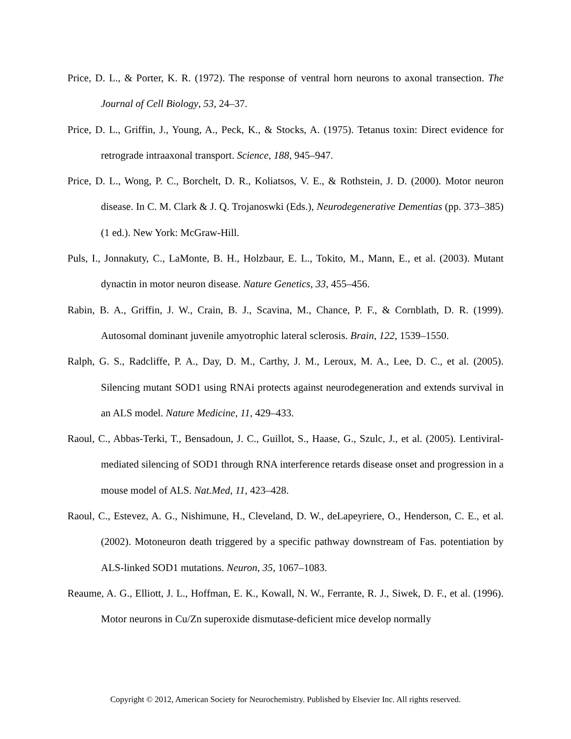Price, D. L., & Porter, K. R. (1972). The response of ventral horn neurons to axonal transection. The Journal of Cell Biology, 53, 24–37.
Price, D. L., Griffin, J., Young, A., Peck, K., & Stocks, A. (1975). Tetanus toxin: Direct evidence for retrograde intraaxonal transport. Science, 188, 945–947.
Price, D. L., Wong, P. C., Borchelt, D. R., Koliatsos, V. E., & Rothstein, J. D. (2000). Motor neuron disease. In C. M. Clark & J. Q. Trojanoswki (Eds.), Neurodegenerative Dementias (pp. 373–385) (1 ed.). New York: McGraw-Hill.
Puls, I., Jonnakuty, C., LaMonte, B. H., Holzbaur, E. L., Tokito, M., Mann, E., et al. (2003). Mutant dynactin in motor neuron disease. Nature Genetics, 33, 455–456.
Rabin, B. A., Griffin, J. W., Crain, B. J., Scavina, M., Chance, P. F., & Cornblath, D. R. (1999). Autosomal dominant juvenile amyotrophic lateral sclerosis. Brain, 122, 1539–1550.
Ralph, G. S., Radcliffe, P. A., Day, D. M., Carthy, J. M., Leroux, M. A., Lee, D. C., et al. (2005). Silencing mutant SOD1 using RNAi protects against neurodegeneration and extends survival in an ALS model. Nature Medicine, 11, 429–433.
Raoul, C., Abbas-Terki, T., Bensadoun, J. C., Guillot, S., Haase, G., Szulc, J., et al. (2005). Lentiviral-mediated silencing of SOD1 through RNA interference retards disease onset and progression in a mouse model of ALS. Nat.Med, 11, 423–428.
Raoul, C., Estevez, A. G., Nishimune, H., Cleveland, D. W., deLapeyriere, O., Henderson, C. E., et al. (2002). Motoneuron death triggered by a specific pathway downstream of Fas. potentiation by ALS-linked SOD1 mutations. Neuron, 35, 1067–1083.
Reaume, A. G., Elliott, J. L., Hoffman, E. K., Kowall, N. W., Ferrante, R. J., Siwek, D. F., et al. (1996). Motor neurons in Cu/Zn superoxide dismutase-deficient mice develop normally
Copyright © 2012, American Society for Neurochemistry. Published by Elsevier Inc. All rights reserved.